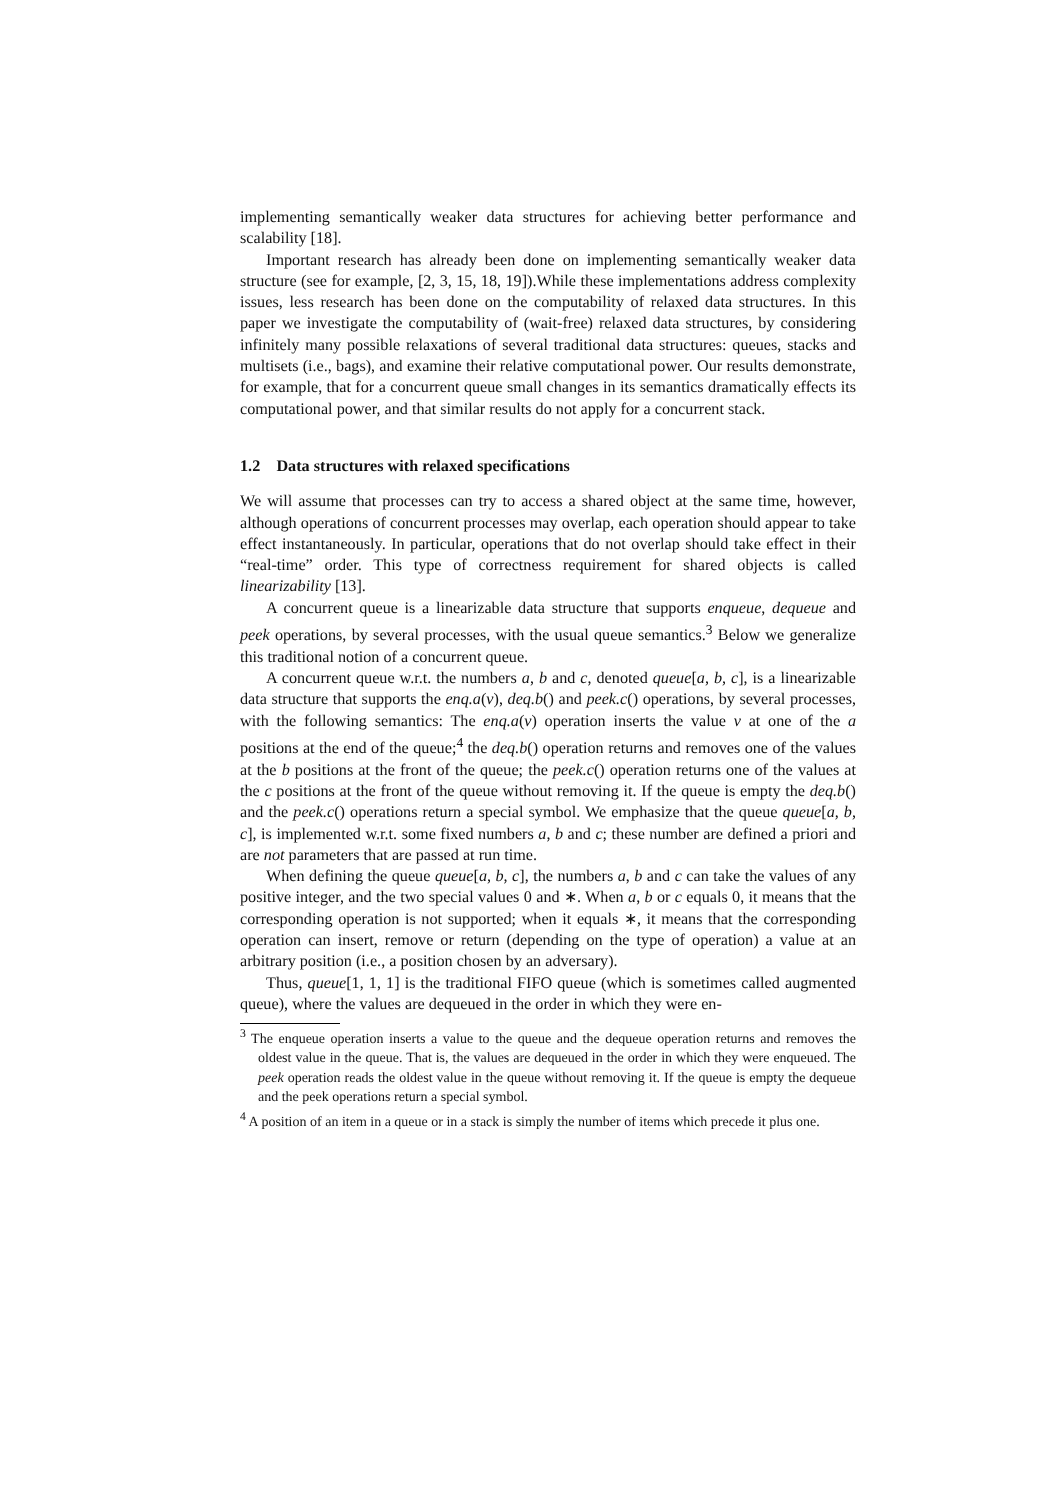implementing semantically weaker data structures for achieving better performance and scalability [18].
Important research has already been done on implementing semantically weaker data structure (see for example, [2, 3, 15, 18, 19]).While these implementations address complexity issues, less research has been done on the computability of relaxed data structures. In this paper we investigate the computability of (wait-free) relaxed data structures, by considering infinitely many possible relaxations of several traditional data structures: queues, stacks and multisets (i.e., bags), and examine their relative computational power. Our results demonstrate, for example, that for a concurrent queue small changes in its semantics dramatically effects its computational power, and that similar results do not apply for a concurrent stack.
1.2 Data structures with relaxed specifications
We will assume that processes can try to access a shared object at the same time, however, although operations of concurrent processes may overlap, each operation should appear to take effect instantaneously. In particular, operations that do not overlap should take effect in their “real-time” order. This type of correctness requirement for shared objects is called linearizability [13].
A concurrent queue is a linearizable data structure that supports enqueue, dequeue and peek operations, by several processes, with the usual queue semantics.<sup>3</sup> Below we generalize this traditional notion of a concurrent queue.
A concurrent queue w.r.t. the numbers a, b and c, denoted queue[a, b, c], is a linearizable data structure that supports the enq.a(v), deq.b() and peek.c() operations, by several processes, with the following semantics: The enq.a(v) operation inserts the value v at one of the a positions at the end of the queue;<sup>4</sup> the deq.b() operation returns and removes one of the values at the b positions at the front of the queue; the peek.c() operation returns one of the values at the c positions at the front of the queue without removing it. If the queue is empty the deq.b() and the peek.c() operations return a special symbol. We emphasize that the queue queue[a, b, c], is implemented w.r.t. some fixed numbers a, b and c; these number are defined a priori and are not parameters that are passed at run time.
When defining the queue queue[a, b, c], the numbers a, b and c can take the values of any positive integer, and the two special values 0 and ∗. When a, b or c equals 0, it means that the corresponding operation is not supported; when it equals ∗, it means that the corresponding operation can insert, remove or return (depending on the type of operation) a value at an arbitrary position (i.e., a position chosen by an adversary).
Thus, queue[1, 1, 1] is the traditional FIFO queue (which is sometimes called augmented queue), where the values are dequeued in the order in which they were en-
<sup>3</sup> The enqueue operation inserts a value to the queue and the dequeue operation returns and removes the oldest value in the queue. That is, the values are dequeued in the order in which they were enqueued. The peek operation reads the oldest value in the queue without removing it. If the queue is empty the dequeue and the peek operations return a special symbol.
<sup>4</sup> A position of an item in a queue or in a stack is simply the number of items which precede it plus one.